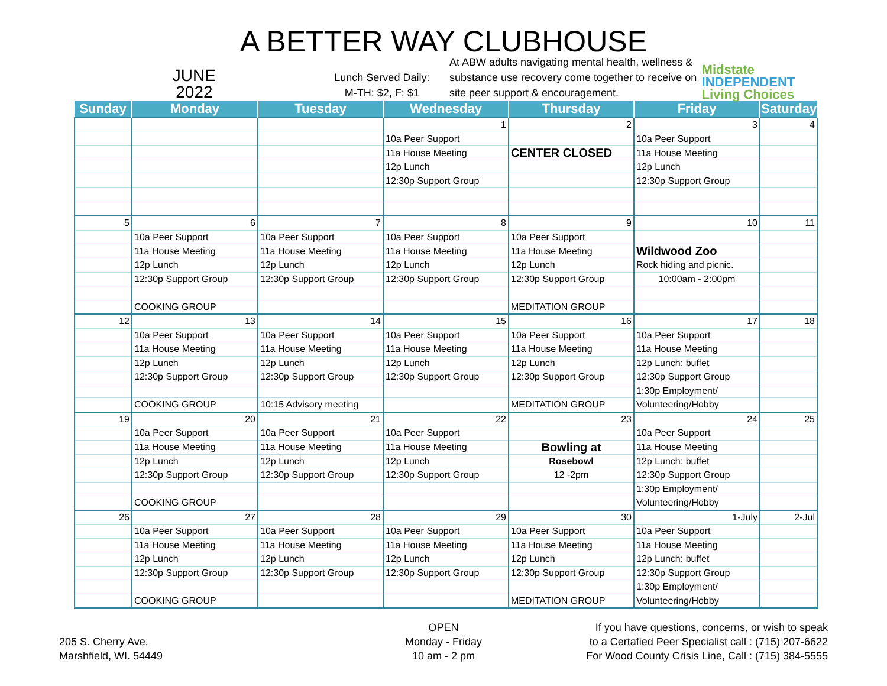A BETTER WAY CLUBHOUSE
JUNE
2022
Lunch Served Daily:
M-TH: $2, F: $1
At ABW adults navigating mental health, wellness & substance use recovery come together to receive on site peer support & encouragement.
Midstate
INDEPENDENT
Living Choices
| Sunday | Monday | Tuesday | Wednesday | Thursday | Friday | Saturday |
| --- | --- | --- | --- | --- | --- | --- |
| | | | 1 | 2 | 3 | 4 |
| | | | 10a Peer Support | | 10a Peer Support | |
| | | | 11a House Meeting | CENTER CLOSED | 11a House Meeting | |
| | | | 12p Lunch | | 12p Lunch | |
| | | | 12:30p Support Group | | 12:30p Support Group | |
| 5 | 6 | 7 | 8 | 9 | 10 | 11 |
| | 10a Peer Support | 10a Peer Support | 10a Peer Support | 10a Peer Support | | |
| | 11a House Meeting | 11a House Meeting | 11a House Meeting | 11a House Meeting | Wildwood Zoo | |
| | 12p Lunch | 12p Lunch | 12p Lunch | 12p Lunch | Rock hiding and picnic. | |
| | 12:30p Support Group | 12:30p Support Group | 12:30p Support Group | 12:30p Support Group | 10:00am - 2:00pm | |
| | COOKING GROUP | | | MEDITATION GROUP | | |
| 12 | 13 | 14 | 15 | 16 | 17 | 18 |
| | 10a Peer Support | 10a Peer Support | 10a Peer Support | 10a Peer Support | 10a Peer Support | |
| | 11a House Meeting | 11a House Meeting | 11a House Meeting | 11a House Meeting | 11a House Meeting | |
| | 12p Lunch | 12p Lunch | 12p Lunch | 12p Lunch | 12p Lunch: buffet | |
| | 12:30p Support Group | 12:30p Support Group | 12:30p Support Group | 12:30p Support Group | 12:30p Support Group | |
| | | | | | 1:30p Employment/ | |
| | COOKING GROUP | 10:15 Advisory meeting | | MEDITATION GROUP | Volunteering/Hobby | |
| 19 | 20 | 21 | 22 | 23 | 24 | 25 |
| | 10a Peer Support | 10a Peer Support | 10a Peer Support | | 10a Peer Support | |
| | 11a House Meeting | 11a House Meeting | 11a House Meeting | Bowling at | 11a House Meeting | |
| | 12p Lunch | 12p Lunch | 12p Lunch | Rosebowl | 12p Lunch: buffet | |
| | 12:30p Support Group | 12:30p Support Group | 12:30p Support Group | 12 -2pm | 12:30p Support Group | |
| | | | | | 1:30p Employment/ | |
| | COOKING GROUP | | | | Volunteering/Hobby | |
| 26 | 27 | 28 | 29 | 30 | 1-July | 2-Jul |
| | 10a Peer Support | 10a Peer Support | 10a Peer Support | 10a Peer Support | 10a Peer Support | |
| | 11a House Meeting | 11a House Meeting | 11a House Meeting | 11a House Meeting | 11a House Meeting | |
| | 12p Lunch | 12p Lunch | 12p Lunch | 12p Lunch | 12p Lunch: buffet | |
| | 12:30p Support Group | 12:30p Support Group | 12:30p Support Group | 12:30p Support Group | 12:30p Support Group | |
| | | | | | 1:30p Employment/ | |
| | COOKING GROUP | | | MEDITATION GROUP | Volunteering/Hobby | |
205 S. Cherry Ave.
Marshfield, WI. 54449
OPEN
Monday - Friday
10 am - 2 pm
If you have questions, concerns, or wish to speak
to a Certafied Peer Specialist call : (715) 207-6622
For Wood County Crisis Line, Call : (715) 384-5555